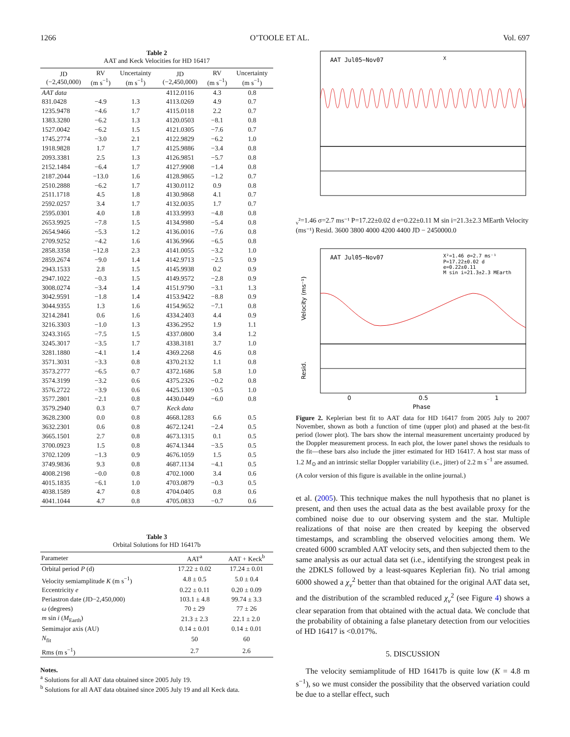1266 O’TOOLE ET AL. Vol. 697
Table 2 AAT and Keck Velocities for HD 16417
| JD (−2,450,000) | RV (m s<sup>−1</sup>) | Uncertainty (m s<sup>−1</sup>) | JD (−2,450,000) | RV (m s<sup>−1</sup>) | Uncertainty (m s<sup>−1</sup>) |
| --- | --- | --- | --- | --- | --- |
| AAT data | | | 4112.0116 | 4.3 | 0.8 |
| 831.0428 | −4.9 | 1.3 | 4113.0269 | 4.9 | 0.7 |
| 1235.9478 | −4.6 | 1.7 | 4115.0118 | 2.2 | 0.7 |
| 1383.3280 | −6.2 | 1.3 | 4120.0503 | −8.1 | 0.8 |
| 1527.0042 | −6.2 | 1.5 | 4121.0305 | −7.6 | 0.7 |
| 1745.2774 | −3.0 | 2.1 | 4122.9829 | −6.2 | 1.0 |
| 1918.9828 | 1.7 | 1.7 | 4125.9886 | −3.4 | 0.8 |
| 2093.3381 | 2.5 | 1.3 | 4126.9851 | −5.7 | 0.8 |
| 2152.1484 | −6.4 | 1.7 | 4127.9908 | −1.4 | 0.8 |
| 2187.2044 | −13.0 | 1.6 | 4128.9865 | −1.2 | 0.7 |
| 2510.2888 | −6.2 | 1.7 | 4130.0112 | 0.9 | 0.8 |
| 2511.1718 | 4.5 | 1.8 | 4130.9868 | 4.1 | 0.7 |
| 2592.0257 | 3.4 | 1.7 | 4132.0035 | 1.7 | 0.7 |
| 2595.0301 | 4.0 | 1.8 | 4133.9993 | −4.8 | 0.8 |
| 2653.9925 | −7.8 | 1.5 | 4134.9980 | −5.4 | 0.8 |
| 2654.9466 | −5.3 | 1.2 | 4136.0016 | −7.6 | 0.8 |
| 2709.9252 | −4.2 | 1.6 | 4136.9966 | −6.5 | 0.8 |
| 2858.3358 | −12.8 | 2.3 | 4141.0055 | −3.2 | 1.0 |
| 2859.2674 | −9.0 | 1.4 | 4142.9713 | −2.5 | 0.9 |
| 2943.1533 | 2.8 | 1.5 | 4145.9938 | 0.2 | 0.9 |
| 2947.1022 | −0.3 | 1.5 | 4149.9572 | −2.8 | 0.9 |
| 3008.0274 | −3.4 | 1.4 | 4151.9790 | −3.1 | 1.3 |
| 3042.9591 | −1.8 | 1.4 | 4153.9422 | −8.8 | 0.9 |
| 3044.9355 | 1.3 | 1.6 | 4154.9652 | −7.1 | 0.8 |
| 3214.2841 | 0.6 | 1.6 | 4334.2403 | 4.4 | 0.9 |
| 3216.3303 | −1.0 | 1.3 | 4336.2952 | 1.9 | 1.1 |
| 3243.3165 | −7.5 | 1.5 | 4337.0800 | 3.4 | 1.2 |
| 3245.3017 | −3.5 | 1.7 | 4338.3181 | 3.7 | 1.0 |
| 3281.1880 | −4.1 | 1.4 | 4369.2268 | 4.6 | 0.8 |
| 3571.3031 | −3.3 | 0.8 | 4370.2132 | 1.1 | 0.8 |
| 3573.2777 | −6.5 | 0.7 | 4372.1686 | 5.8 | 1.0 |
| 3574.3199 | −3.2 | 0.6 | 4375.2326 | −0.2 | 0.8 |
| 3576.2722 | −3.9 | 0.6 | 4425.1309 | −0.5 | 1.0 |
| 3577.2801 | −2.1 | 0.8 | 4430.0449 | −6.0 | 0.8 |
| 3579.2940 | 0.3 | 0.7 | Keck data | | |
| 3628.2300 | 0.0 | 0.8 | 4668.1283 | 6.6 | 0.5 |
| 3632.2301 | 0.6 | 0.8 | 4672.1241 | −2.4 | 0.5 |
| 3665.1501 | 2.7 | 0.8 | 4673.1315 | 0.1 | 0.5 |
| 3700.0923 | 1.5 | 0.8 | 4674.1344 | −3.5 | 0.5 |
| 3702.1209 | −1.3 | 0.9 | 4676.1059 | 1.5 | 0.5 |
| 3749.9836 | 9.3 | 0.8 | 4687.1134 | −4.1 | 0.5 |
| 4008.2198 | −0.0 | 0.8 | 4702.1000 | 3.4 | 0.6 |
| 4015.1835 | −6.1 | 1.0 | 4703.0879 | −0.3 | 0.5 |
| 4038.1589 | 4.7 | 0.8 | 4704.0405 | 0.8 | 0.6 |
| 4041.1044 | 4.7 | 0.8 | 4705.0833 | −0.7 | 0.6 |
Table 3 Orbital Solutions for HD 16417b
| Parameter | AAT<sup>a</sup> | AAT + Keck<sup>b</sup> |
| --- | --- | --- |
| Orbital period P (d) | 17.22 ± 0.02 | 17.24 ± 0.01 |
| Velocity semiamplitude K (m s<sup>−1</sup>) | 4.8 ± 0.5 | 5.0 ± 0.4 |
| Eccentricity e | 0.22 ± 0.11 | 0.20 ± 0.09 |
| Periastron date (JD−2,450,000) | 103.1 ± 4.8 | 99.74 ± 3.3 |
| ω (degrees) | 70 ± 29 | 77 ± 26 |
| m sin i ( M<sub>Earth</sub>) | 21.3 ± 2.3 | 22.1 ± 2.0 |
| Semimajor axis (AU) | 0.14 ± 0.01 | 0.14 ± 0.01 |
| N<sub>fit</sub> | 50 | 60 |
| Rms (m s<sup>−1</sup>) | 2.7 | 2.6 |
Notes.
<sup>a</sup> Solutions for all AAT data obtained since 2005 July 19.
<sup>b</sup> Solutions for all AAT data obtained since 2005 July 19 and all Keck data.
AAT Jul05−Nov07
Xν²=1.46 σ=2.7 ms⁻¹
P=17.22±0.02 d
e=0.22±0.11
M sin i=21.3±2.3 MEarth
Velocity (ms⁻¹)
Resid.
3600
3800
4000
4200
4400
JD − 2450000.0
AAT Jul05−Nov07
X²=1.46 σ=2.7 ms⁻¹
P=17.22±0.02 d
e=0.22±0.11
M sin i=21.3±2.3 MEarth
Velocity (ms⁻¹)
Resid.
0
0.5
1
Phase
Figure 2. Keplerian best fit to AAT data for HD 16417 from 2005 July to 2007 November, shown as both a function of time (upper plot) and phased at the best-fit period (lower plot). The bars show the internal measurement uncertainty produced by the Doppler measurement process. In each plot, the lower panel shows the residuals to the fit—these bars also include the jitter estimated for HD 16417. A host star mass of 1.2 M<sub>⊙</sub> and an intrinsic stellar Doppler variability (i.e., jitter) of 2.2 m s<sup>−1</sup> are assumed.
(A color version of this figure is available in the online journal.)
et al. (2005). This technique makes the null hypothesis that no planet is present, and then uses the actual data as the best available proxy for the combined noise due to our observing system and the star. Multiple realizations of that noise are then created by keeping the observed timestamps, and scrambling the observed velocities among them. We created 6000 scrambled AAT velocity sets, and then subjected them to the same analysis as our actual data set (i.e., identifying the strongest peak in the 2DKLS followed by a least-squares Keplerian fit). No trial among 6000 showed a χ<sub>ν</sub><sup>2</sup> better than that obtained for the original AAT data set, and the distribution of the scrambled reduced χ<sub>ν</sub><sup>2</sup> (see Figure 4) shows a clear separation from that obtained with the actual data. We conclude that the probability of obtaining a false planetary detection from our velocities of HD 16417 is <0.017%.
5. DISCUSSION
The velocity semiamplitude of HD 16417b is quite low (K = 4.8 m s<sup>−1</sup>), so we must consider the possibility that the observed variation could be due to a stellar effect, such